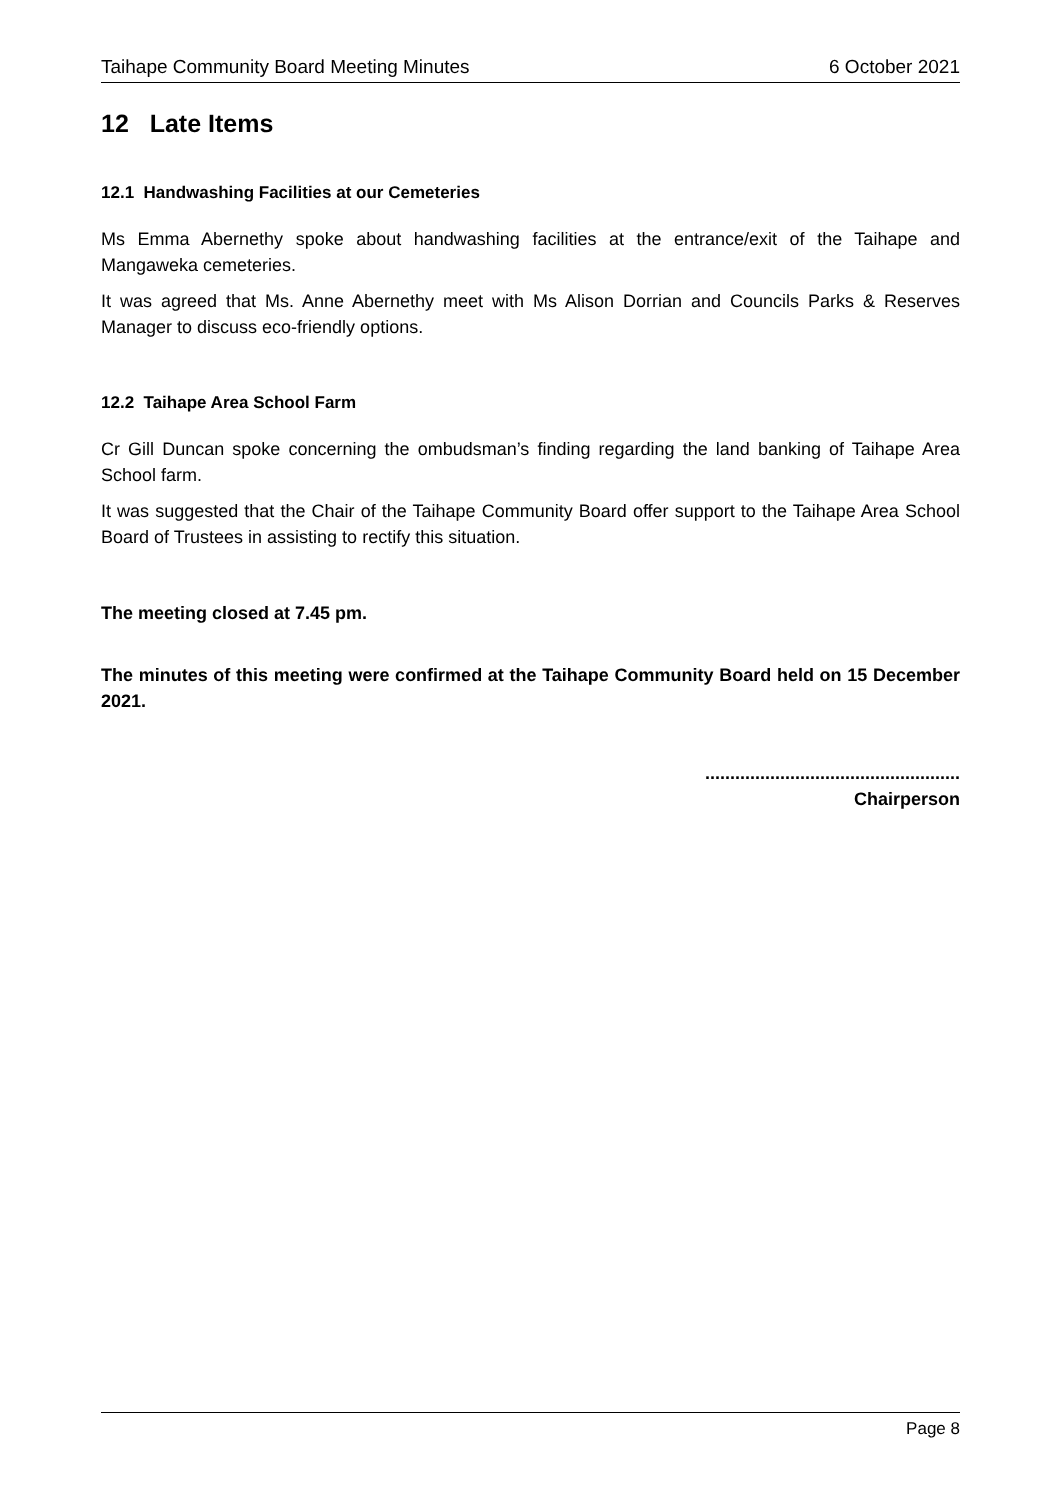Taihape Community Board Meeting Minutes 6 October 2021
12 Late Items
12.1 Handwashing Facilities at our Cemeteries
Ms Emma Abernethy spoke about handwashing facilities at the entrance/exit of the Taihape and Mangaweka cemeteries.
It was agreed that Ms. Anne Abernethy meet with Ms Alison Dorrian and Councils Parks & Reserves Manager to discuss eco-friendly options.
12.2 Taihape Area School Farm
Cr Gill Duncan spoke concerning the ombudsman’s finding regarding the land banking of Taihape Area School farm.
It was suggested that the Chair of the Taihape Community Board offer support to the Taihape Area School Board of Trustees in assisting to rectify this situation.
The meeting closed at 7.45 pm.
The minutes of this meeting were confirmed at the Taihape Community Board held on 15 December 2021.
...................................................
Chairperson
Page 8